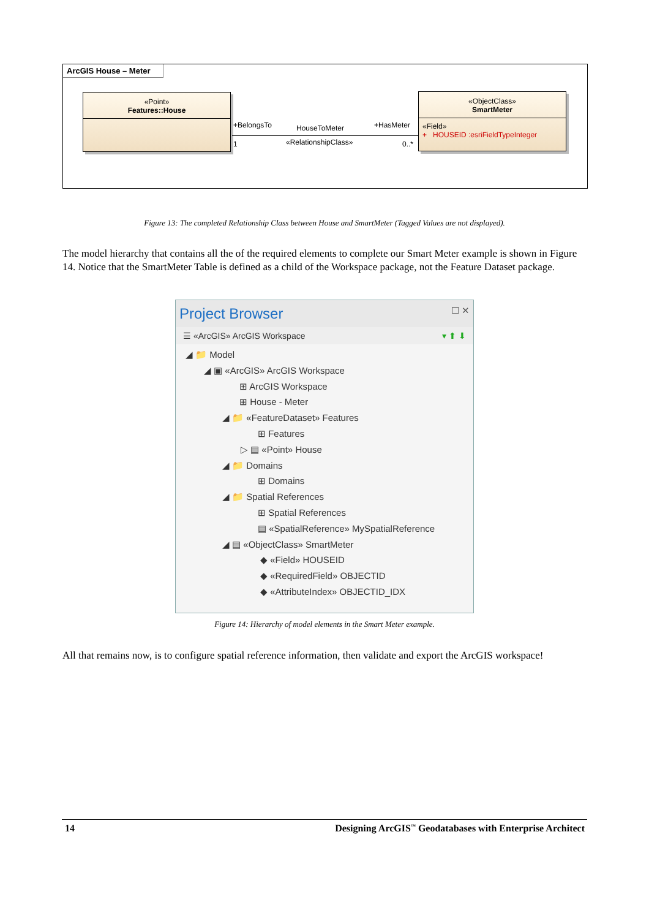ArcGIS House – Meter
«Point»
Features::House
«ObjectClass»
SmartMeter
«Field»
+ HOUSEID :esriFieldTypeInteger
+BelongsTo HouseToMeter +HasMeter
1 «RelationshipClass» 0..*
Figure 13: The completed Relationship Class between House and SmartMeter (Tagged Values are not displayed).
The model hierarchy that contains all the of the required elements to complete our Smart Meter example is shown in Figure 14. Notice that the SmartMeter Table is defined as a child of the Workspace package, not the Feature Dataset package.
Project Browser ☐ ✕
☰ «ArcGIS» ArcGIS Workspace ▾ ⬆ ⬇
◢ 📁 Model
◢ ▣ «ArcGIS» ArcGIS Workspace
⊞ ArcGIS Workspace
⊞ House - Meter
◢ 📁 «FeatureDataset» Features
⊞ Features
▷ ▤ «Point» House
◢ 📁 Domains
⊞ Domains
◢ 📁 Spatial References
⊞ Spatial References
▤ «SpatialReference» MySpatialReference
◢ ▤ «ObjectClass» SmartMeter
◆ «Field» HOUSEID
◆ «RequiredField» OBJECTID
◆ «AttributeIndex» OBJECTID_IDX
Figure 14: Hierarchy of model elements in the Smart Meter example.
All that remains now, is to configure spatial reference information, then validate and export the ArcGIS workspace!
14 Designing ArcGIS<sup>™</sup> Geodatabases with Enterprise Architect